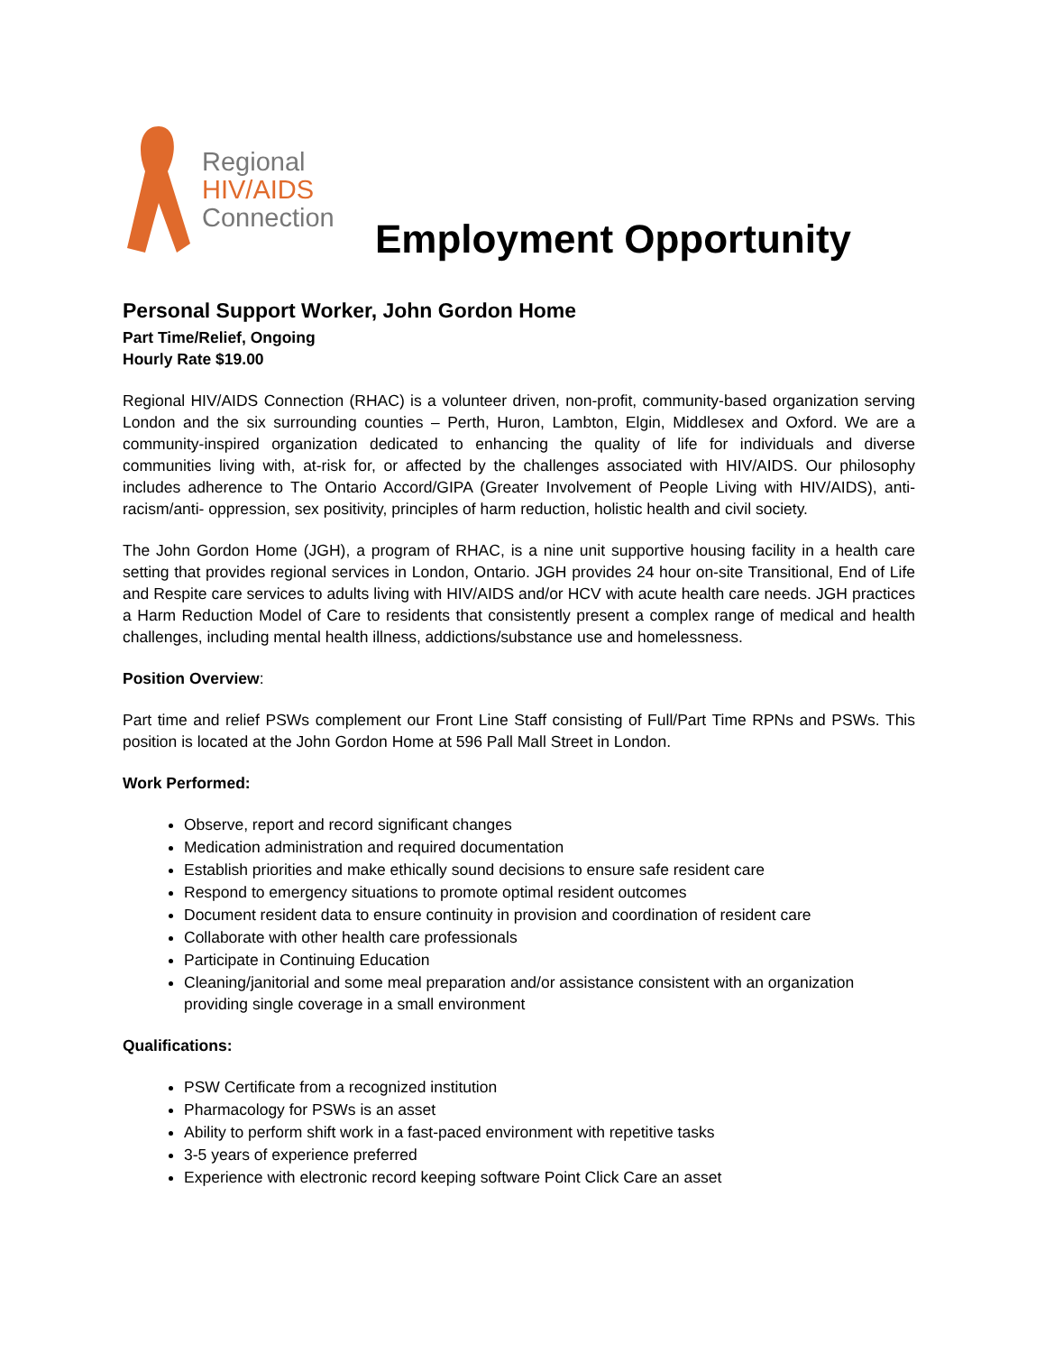Regional
HIV/AIDS
Connection
Employment Opportunity
Personal Support Worker, John Gordon Home
Part Time/Relief, Ongoing
Hourly Rate $19.00
Regional HIV/AIDS Connection (RHAC) is a volunteer driven, non-profit, community-based organization serving London and the six surrounding counties – Perth, Huron, Lambton, Elgin, Middlesex and Oxford. We are a community-inspired organization dedicated to enhancing the quality of life for individuals and diverse communities living with, at-risk for, or affected by the challenges associated with HIV/AIDS. Our philosophy includes adherence to The Ontario Accord/GIPA (Greater Involvement of People Living with HIV/AIDS), anti-racism/anti- oppression, sex positivity, principles of harm reduction, holistic health and civil society.
The John Gordon Home (JGH), a program of RHAC, is a nine unit supportive housing facility in a health care setting that provides regional services in London, Ontario. JGH provides 24 hour on-site Transitional, End of Life and Respite care services to adults living with HIV/AIDS and/or HCV with acute health care needs. JGH practices a Harm Reduction Model of Care to residents that consistently present a complex range of medical and health challenges, including mental health illness, addictions/substance use and homelessness.
Position Overview:
Part time and relief PSWs complement our Front Line Staff consisting of Full/Part Time RPNs and PSWs. This position is located at the John Gordon Home at 596 Pall Mall Street in London.
Work Performed:
Observe, report and record significant changes
Medication administration and required documentation
Establish priorities and make ethically sound decisions to ensure safe resident care
Respond to emergency situations to promote optimal resident outcomes
Document resident data to ensure continuity in provision and coordination of resident care
Collaborate with other health care professionals
Participate in Continuing Education
Cleaning/janitorial and some meal preparation and/or assistance consistent with an organization providing single coverage in a small environment
Qualifications:
PSW Certificate from a recognized institution
Pharmacology for PSWs is an asset
Ability to perform shift work in a fast-paced environment with repetitive tasks
3-5 years of experience preferred
Experience with electronic record keeping software Point Click Care an asset